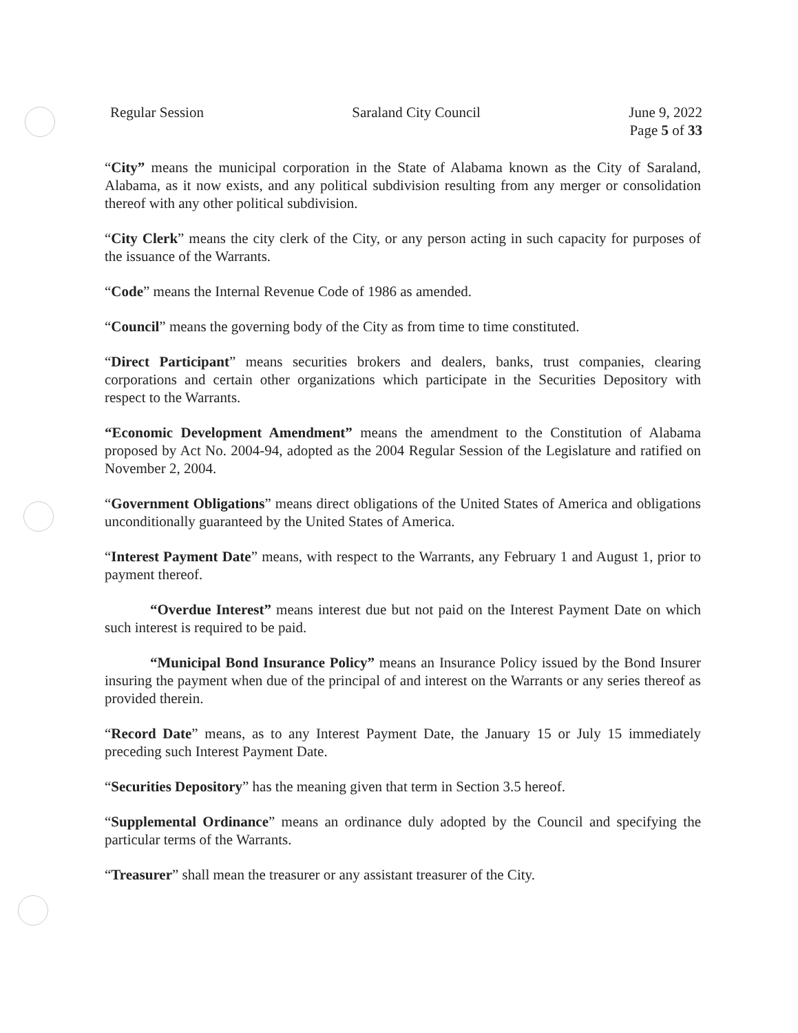Regular Session Saraland City Council June 9, 2022
Page 5 of 33
“City” means the municipal corporation in the State of Alabama known as the City of Saraland, Alabama, as it now exists, and any political subdivision resulting from any merger or consolidation thereof with any other political subdivision.
“City Clerk” means the city clerk of the City, or any person acting in such capacity for purposes of the issuance of the Warrants.
“Code” means the Internal Revenue Code of 1986 as amended.
“Council” means the governing body of the City as from time to time constituted.
“Direct Participant” means securities brokers and dealers, banks, trust companies, clearing corporations and certain other organizations which participate in the Securities Depository with respect to the Warrants.
“Economic Development Amendment” means the amendment to the Constitution of Alabama proposed by Act No. 2004-94, adopted as the 2004 Regular Session of the Legislature and ratified on November 2, 2004.
“Government Obligations” means direct obligations of the United States of America and obligations unconditionally guaranteed by the United States of America.
“Interest Payment Date” means, with respect to the Warrants, any February 1 and August 1, prior to payment thereof.
“Overdue Interest” means interest due but not paid on the Interest Payment Date on which such interest is required to be paid.
“Municipal Bond Insurance Policy” means an Insurance Policy issued by the Bond Insurer insuring the payment when due of the principal of and interest on the Warrants or any series thereof as provided therein.
“Record Date” means, as to any Interest Payment Date, the January 15 or July 15 immediately preceding such Interest Payment Date.
“Securities Depository” has the meaning given that term in Section 3.5 hereof.
“Supplemental Ordinance” means an ordinance duly adopted by the Council and specifying the particular terms of the Warrants.
“Treasurer” shall mean the treasurer or any assistant treasurer of the City.